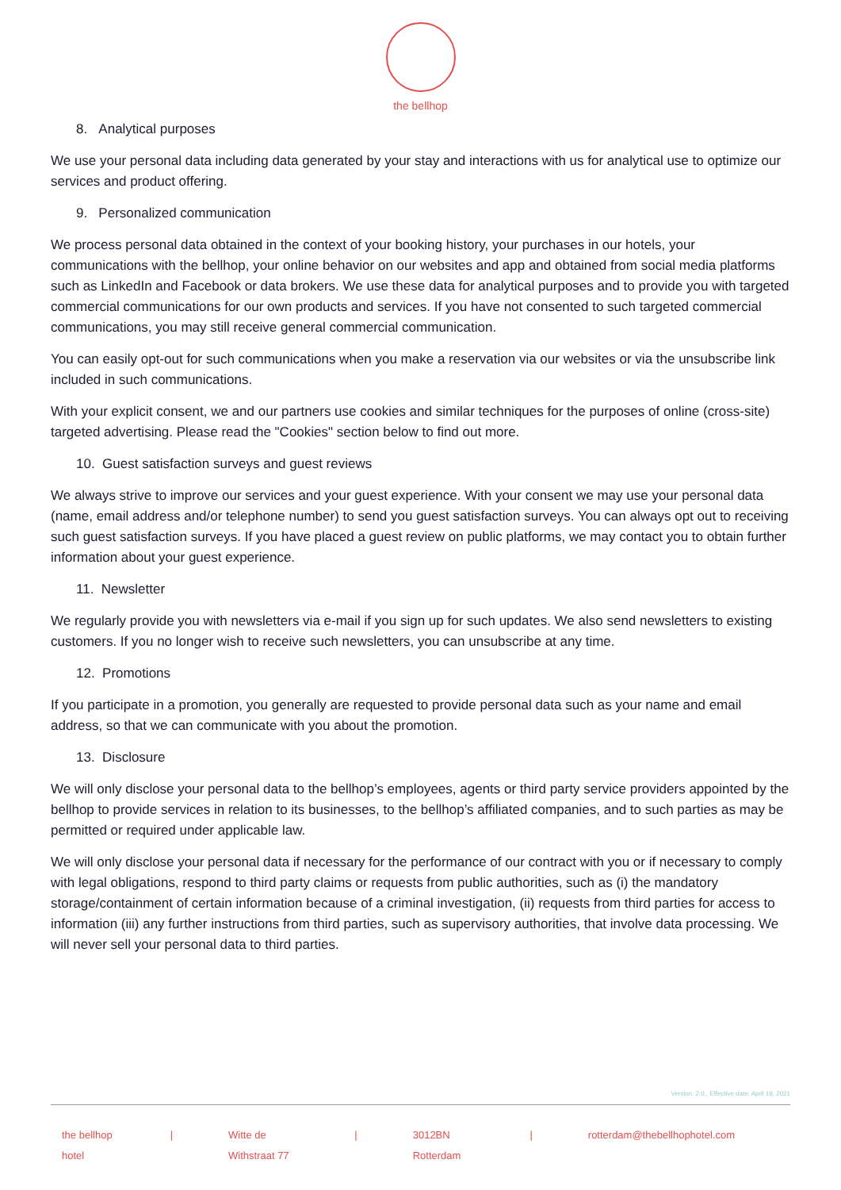the bellhop
8. Analytical purposes
We use your personal data including data generated by your stay and interactions with us for analytical use to optimize our services and product offering.
9. Personalized communication
We process personal data obtained in the context of your booking history, your purchases in our hotels, your communications with the bellhop, your online behavior on our websites and app and obtained from social media platforms such as LinkedIn and Facebook or data brokers. We use these data for analytical purposes and to provide you with targeted commercial communications for our own products and services. If you have not consented to such targeted commercial communications, you may still receive general commercial communication.
You can easily opt-out for such communications when you make a reservation via our websites or via the unsubscribe link included in such communications.
With your explicit consent, we and our partners use cookies and similar techniques for the purposes of online (cross-site) targeted advertising. Please read the "Cookies" section below to find out more.
10. Guest satisfaction surveys and guest reviews
We always strive to improve our services and your guest experience. With your consent we may use your personal data (name, email address and/or telephone number) to send you guest satisfaction surveys. You can always opt out to receiving such guest satisfaction surveys. If you have placed a guest review on public platforms, we may contact you to obtain further information about your guest experience.
11. Newsletter
We regularly provide you with newsletters via e-mail if you sign up for such updates. We also send newsletters to existing customers. If you no longer wish to receive such newsletters, you can unsubscribe at any time.
12. Promotions
If you participate in a promotion, you generally are requested to provide personal data such as your name and email address, so that we can communicate with you about the promotion.
13. Disclosure
We will only disclose your personal data to the bellhop’s employees, agents or third party service providers appointed by the bellhop to provide services in relation to its businesses, to the bellhop’s affiliated companies, and to such parties as may be permitted or required under applicable law.
We will only disclose your personal data if necessary for the performance of our contract with you or if necessary to comply with legal obligations, respond to third party claims or requests from public authorities, such as (i) the mandatory storage/containment of certain information because of a criminal investigation, (ii) requests from third parties for access to information (iii) any further instructions from third parties, such as supervisory authorities, that involve data processing. We will never sell your personal data to third parties.
Version: 2.0., Effective date: April 19, 2021
the bellhop hotel | Witte de Withstraat 77 | 3012BN Rotterdam | rotterdam@thebellhophotel.com